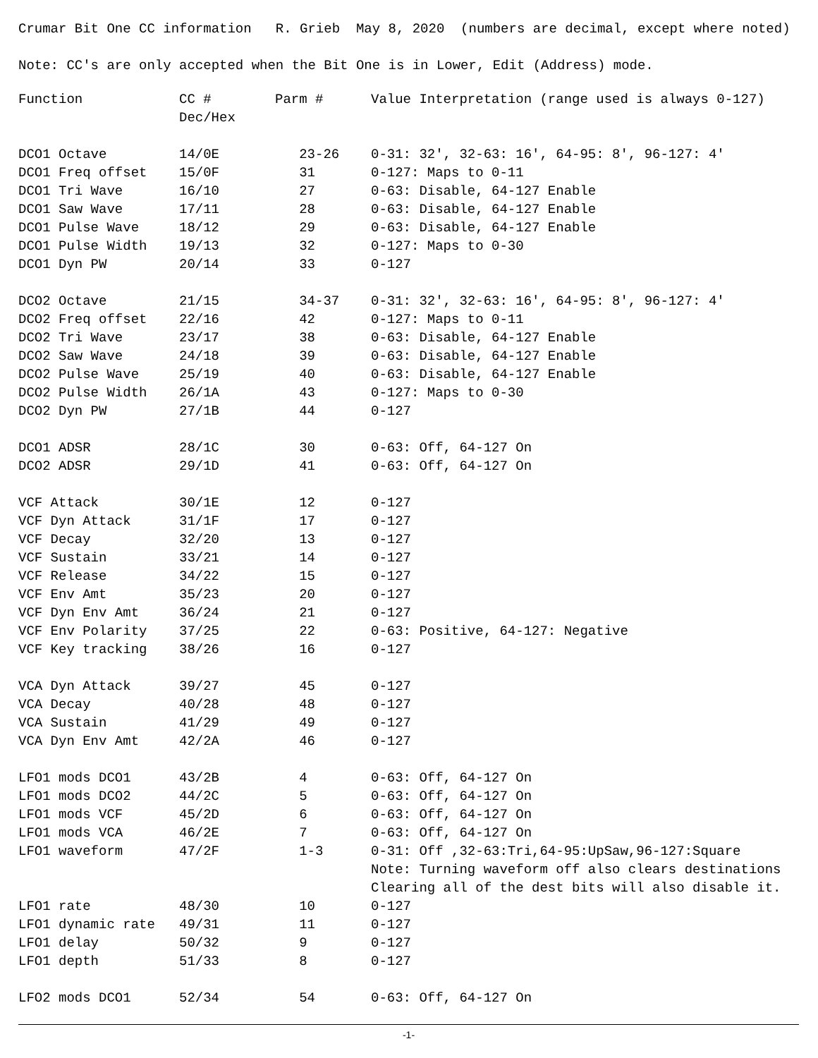Crumar Bit One CC information R. Grieb May 8, 2020 (numbers are decimal, except where noted)
Note: CC's are only accepted when the Bit One is in Lower, Edit (Address) mode.
| Function | CC # Dec/Hex | Parm # | Value Interpretation (range used is always 0-127) |
| --- | --- | --- | --- |
| DCO1 Octave | 14/0E | 23-26 | 0-31: 32', 32-63: 16', 64-95: 8', 96-127: 4' |
| DCO1 Freq offset | 15/0F | 31 | 0-127: Maps to 0-11 |
| DCO1 Tri Wave | 16/10 | 27 | 0-63: Disable, 64-127 Enable |
| DCO1 Saw Wave | 17/11 | 28 | 0-63: Disable, 64-127 Enable |
| DCO1 Pulse Wave | 18/12 | 29 | 0-63: Disable, 64-127 Enable |
| DCO1 Pulse Width | 19/13 | 32 | 0-127: Maps to 0-30 |
| DCO1 Dyn PW | 20/14 | 33 | 0-127 |
| DCO2 Octave | 21/15 | 34-37 | 0-31: 32', 32-63: 16', 64-95: 8', 96-127: 4' |
| DCO2 Freq offset | 22/16 | 42 | 0-127: Maps to 0-11 |
| DCO2 Tri Wave | 23/17 | 38 | 0-63: Disable, 64-127 Enable |
| DCO2 Saw Wave | 24/18 | 39 | 0-63: Disable, 64-127 Enable |
| DCO2 Pulse Wave | 25/19 | 40 | 0-63: Disable, 64-127 Enable |
| DCO2 Pulse Width | 26/1A | 43 | 0-127: Maps to 0-30 |
| DCO2 Dyn PW | 27/1B | 44 | 0-127 |
| DCO1 ADSR | 28/1C | 30 | 0-63: Off, 64-127 On |
| DCO2 ADSR | 29/1D | 41 | 0-63: Off, 64-127 On |
| VCF Attack | 30/1E | 12 | 0-127 |
| VCF Dyn Attack | 31/1F | 17 | 0-127 |
| VCF Decay | 32/20 | 13 | 0-127 |
| VCF Sustain | 33/21 | 14 | 0-127 |
| VCF Release | 34/22 | 15 | 0-127 |
| VCF Env Amt | 35/23 | 20 | 0-127 |
| VCF Dyn Env Amt | 36/24 | 21 | 0-127 |
| VCF Env Polarity | 37/25 | 22 | 0-63: Positive, 64-127: Negative |
| VCF Key tracking | 38/26 | 16 | 0-127 |
| VCA Dyn Attack | 39/27 | 45 | 0-127 |
| VCA Decay | 40/28 | 48 | 0-127 |
| VCA Sustain | 41/29 | 49 | 0-127 |
| VCA Dyn Env Amt | 42/2A | 46 | 0-127 |
| LFO1 mods DCO1 | 43/2B | 4 | 0-63: Off, 64-127 On |
| LFO1 mods DCO2 | 44/2C | 5 | 0-63: Off, 64-127 On |
| LFO1 mods VCF | 45/2D | 6 | 0-63: Off, 64-127 On |
| LFO1 mods VCA | 46/2E | 7 | 0-63: Off, 64-127 On |
| LFO1 waveform | 47/2F | 1-3 | 0-31: Off ,32-63:Tri,64-95:UpSaw,96-127:Square Note: Turning waveform off also clears destinations Clearing all of the dest bits will also disable it. |
| LFO1 rate | 48/30 | 10 | 0-127 |
| LFO1 dynamic rate | 49/31 | 11 | 0-127 |
| LFO1 delay | 50/32 | 9 | 0-127 |
| LFO1 depth | 51/33 | 8 | 0-127 |
| LFO2 mods DCO1 | 52/34 | 54 | 0-63: Off, 64-127 On |
-1-